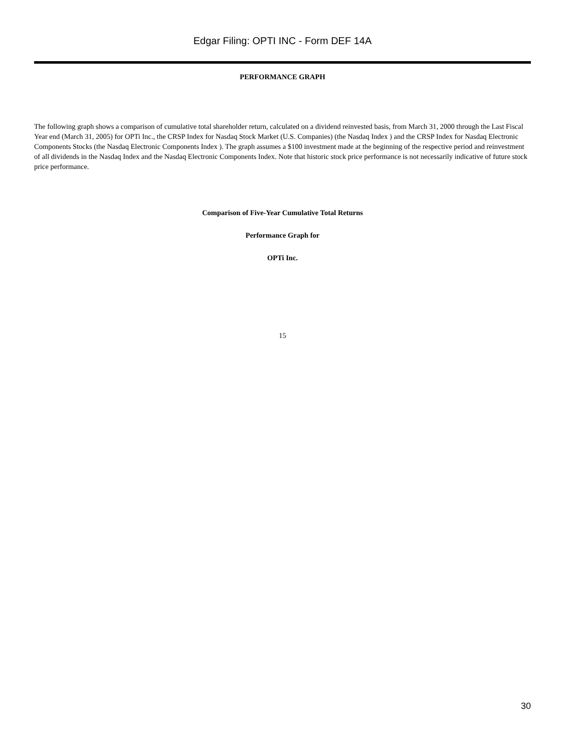Edgar Filing: OPTI INC - Form DEF 14A
PERFORMANCE GRAPH
The following graph shows a comparison of cumulative total shareholder return, calculated on a dividend reinvested basis, from March 31, 2000 through the Last Fiscal Year end (March 31, 2005) for OPTi Inc., the CRSP Index for Nasdaq Stock Market (U.S. Companies) (the Nasdaq Index ) and the CRSP Index for Nasdaq Electronic Components Stocks (the Nasdaq Electronic Components Index ). The graph assumes a $100 investment made at the beginning of the respective period and reinvestment of all dividends in the Nasdaq Index and the Nasdaq Electronic Components Index. Note that historic stock price performance is not necessarily indicative of future stock price performance.
Comparison of Five-Year Cumulative Total Returns
Performance Graph for
OPTi Inc.
15
30